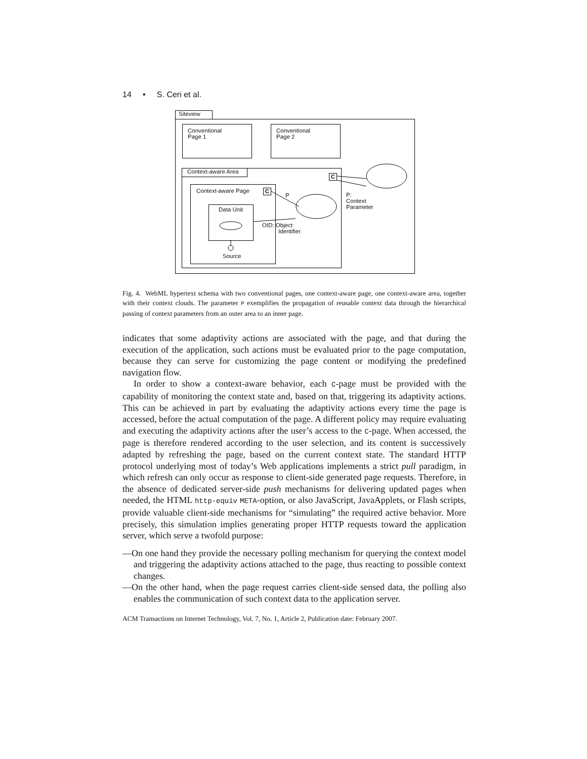14 • S. Ceri et al.
Siteview
Conventional
Page 1
Conventional
Page 2
Context-aware Area
C
Context-aware Page C
P
Data Unit
Source
OID: Object
Identifier
P:
Context
Parameter
Fig. 4. WebML hypertext schema with two conventional pages, one context-aware page, one context-aware area, together with their context clouds. The parameter P exemplifies the propagation of reusable context data through the hierarchical passing of context parameters from an outer area to an inner page.
indicates that some adaptivity actions are associated with the page, and that during the execution of the application, such actions must be evaluated prior to the page computation, because they can serve for customizing the page content or modifying the predefined navigation flow.
In order to show a context-aware behavior, each C-page must be provided with the capability of monitoring the context state and, based on that, triggering its adaptivity actions. This can be achieved in part by evaluating the adaptivity actions every time the page is accessed, before the actual computation of the page. A different policy may require evaluating and executing the adaptivity actions after the user’s access to the C-page. When accessed, the page is therefore rendered according to the user selection, and its content is successively adapted by refreshing the page, based on the current context state. The standard HTTP protocol underlying most of today’s Web applications implements a strict pull paradigm, in which refresh can only occur as response to client-side generated page requests. Therefore, in the absence of dedicated server-side push mechanisms for delivering updated pages when needed, the HTML http-equiv META-option, or also JavaScript, JavaApplets, or Flash scripts, provide valuable client-side mechanisms for “simulating” the required active behavior. More precisely, this simulation implies generating proper HTTP requests toward the application server, which serve a twofold purpose:
—On one hand they provide the necessary polling mechanism for querying the context model and triggering the adaptivity actions attached to the page, thus reacting to possible context changes.
—On the other hand, when the page request carries client-side sensed data, the polling also enables the communication of such context data to the application server.
ACM Transactions on Internet Technology, Vol. 7, No. 1, Article 2, Publication date: February 2007.